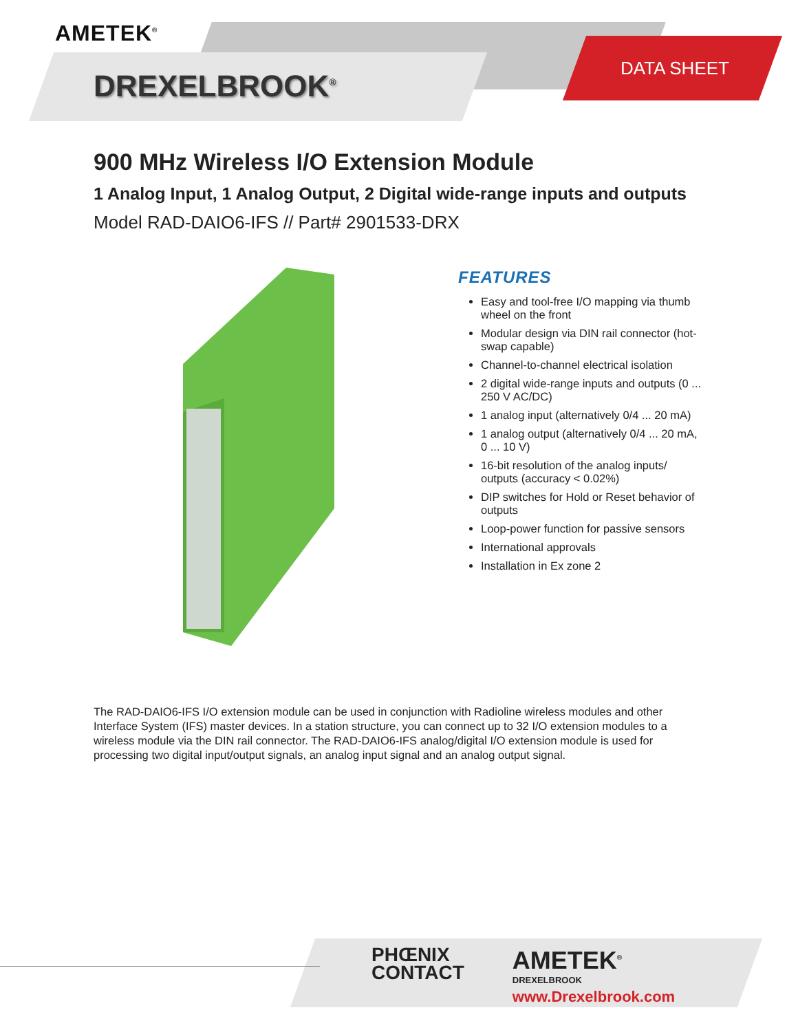AMETEK<sup>®</sup>
DREXELBROOK<sup>®</sup>
DATA SHEET
900 MHz Wireless I/O Extension Module
1 Analog Input, 1 Analog Output, 2 Digital wide-range inputs and outputs
Model RAD-DAIO6-IFS // Part# 2901533-DRX
FEATURES
Easy and tool-free I/O mapping via thumb wheel on the front
Modular design via DIN rail connector (hot-swap capable)
Channel-to-channel electrical isolation
2 digital wide-range inputs and outputs (0 ... 250 V AC/DC)
1 analog input (alternatively 0/4 ... 20 mA)
1 analog output (alternatively 0/4 ... 20 mA, 0 ... 10 V)
16-bit resolution of the analog inputs/ outputs (accuracy < 0.02%)
DIP switches for Hold or Reset behavior of outputs
Loop-power function for passive sensors
International approvals
Installation in Ex zone 2
The RAD-DAIO6-IFS I/O extension module can be used in conjunction with Radioline wireless modules and other Interface System (IFS) master devices. In a station structure, you can connect up to 32 I/O extension modules to a wireless module via the DIN rail connector. The RAD-DAIO6-IFS analog/digital I/O extension module is used for processing two digital input/output signals, an analog input signal and an analog output signal.
PHŒNIX
CONTACT
AMETEK<sup>®</sup>
DREXELBROOK
www.Drexelbrook.com